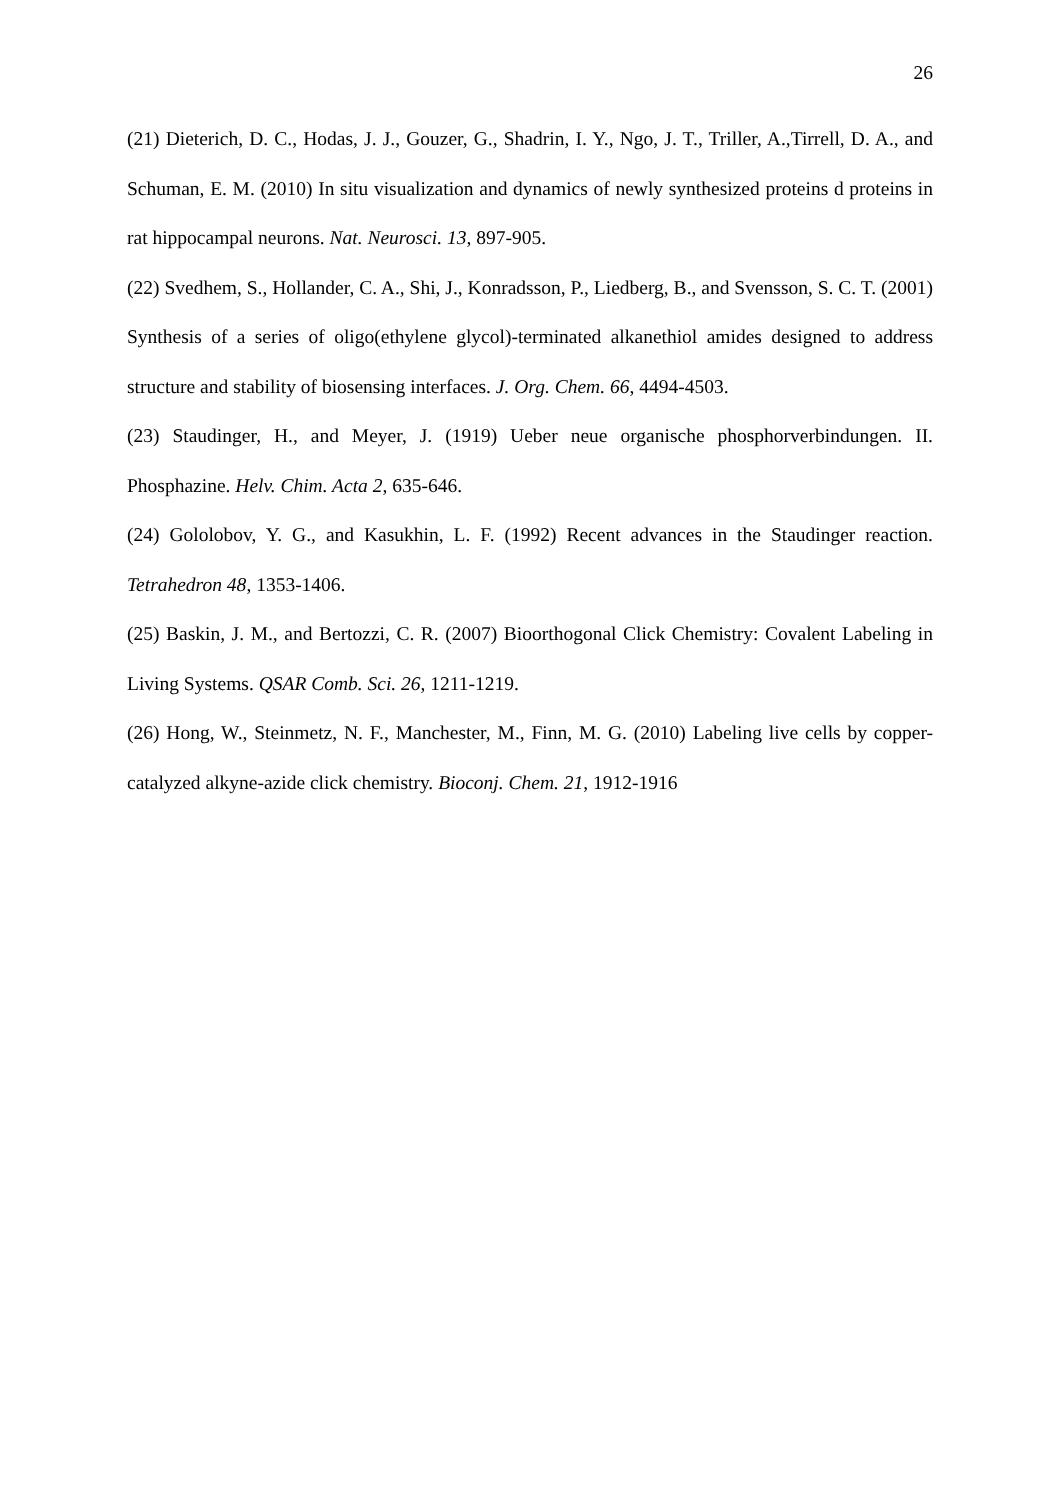26
(21) Dieterich, D. C., Hodas, J. J., Gouzer, G., Shadrin, I. Y., Ngo, J. T., Triller, A.,Tirrell, D. A., and Schuman, E. M. (2010) In situ visualization and dynamics of newly synthesized proteins d proteins in rat hippocampal neurons. Nat. Neurosci. 13, 897-905.
(22) Svedhem, S., Hollander, C. A., Shi, J., Konradsson, P., Liedberg, B., and Svensson, S. C. T. (2001) Synthesis of a series of oligo(ethylene glycol)-terminated alkanethiol amides designed to address structure and stability of biosensing interfaces. J. Org. Chem. 66, 4494-4503.
(23) Staudinger, H., and Meyer, J. (1919) Ueber neue organische phosphorverbindungen. II. Phosphazine. Helv. Chim. Acta 2, 635-646.
(24) Gololobov, Y. G., and Kasukhin, L. F. (1992) Recent advances in the Staudinger reaction. Tetrahedron 48, 1353-1406.
(25) Baskin, J. M., and Bertozzi, C. R. (2007) Bioorthogonal Click Chemistry: Covalent Labeling in Living Systems. QSAR Comb. Sci. 26, 1211-1219.
(26) Hong, W., Steinmetz, N. F., Manchester, M., Finn, M. G. (2010) Labeling live cells by copper-catalyzed alkyne-azide click chemistry. Bioconj. Chem. 21, 1912-1916